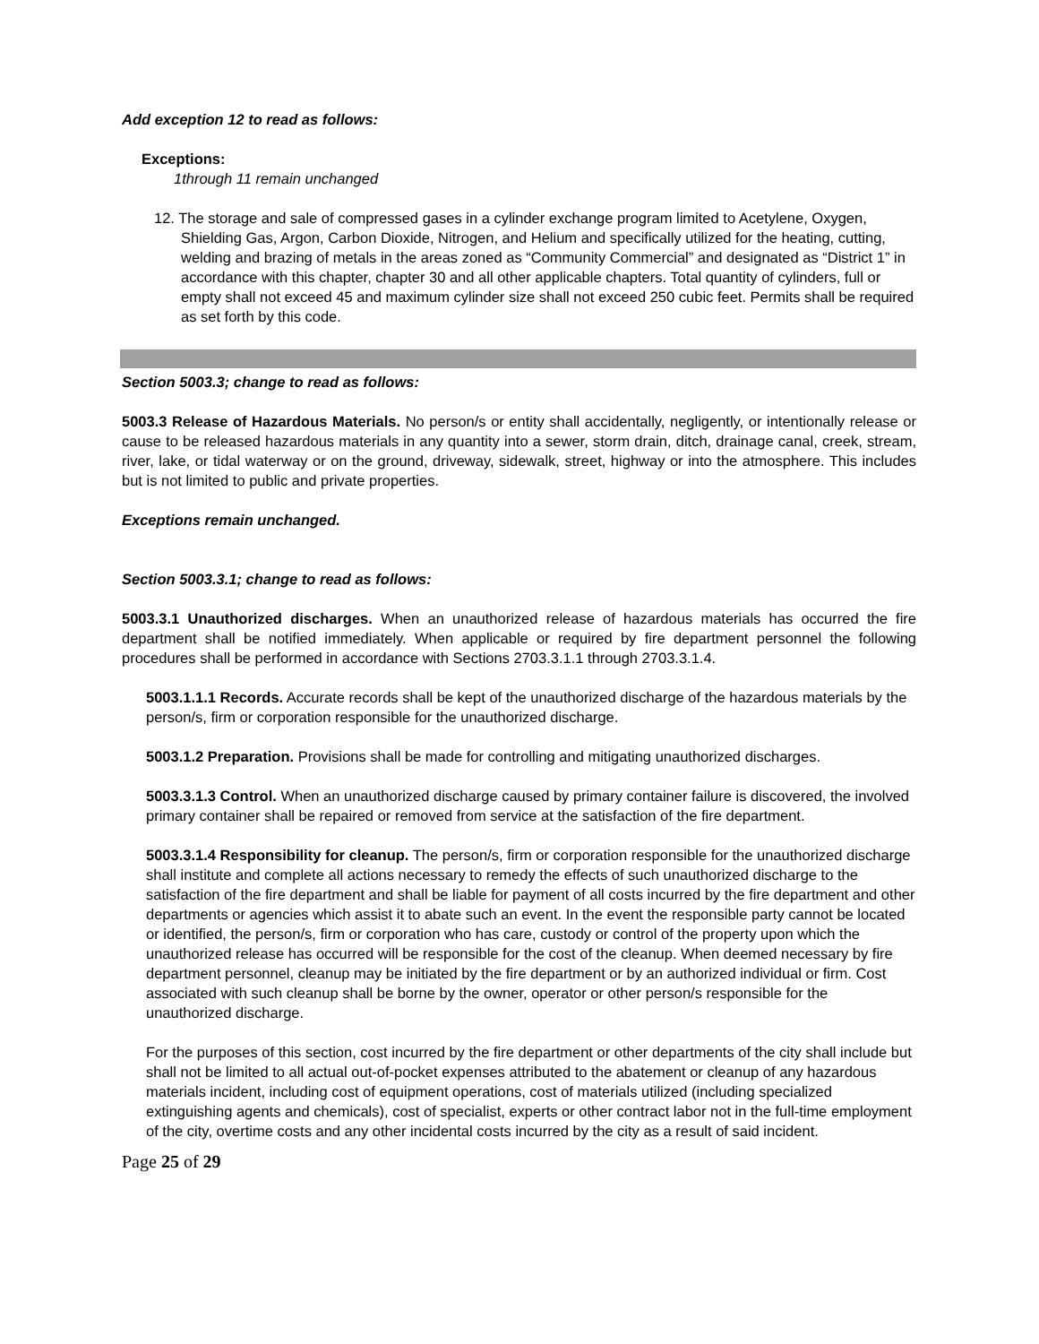Add exception 12 to read as follows:
Exceptions:
1through 11 remain unchanged
12. The storage and sale of compressed gases in a cylinder exchange program limited to Acetylene, Oxygen, Shielding Gas, Argon, Carbon Dioxide, Nitrogen, and Helium and specifically utilized for the heating, cutting, welding and brazing of metals in the areas zoned as “Community Commercial” and designated as “District 1” in accordance with this chapter, chapter 30 and all other applicable chapters. Total quantity of cylinders, full or empty shall not exceed 45 and maximum cylinder size shall not exceed 250 cubic feet. Permits shall be required as set forth by this code.
Section 5003.3; change to read as follows:
5003.3 Release of Hazardous Materials. No person/s or entity shall accidentally, negligently, or intentionally release or cause to be released hazardous materials in any quantity into a sewer, storm drain, ditch, drainage canal, creek, stream, river, lake, or tidal waterway or on the ground, driveway, sidewalk, street, highway or into the atmosphere. This includes but is not limited to public and private properties.
Exceptions remain unchanged.
Section 5003.3.1; change to read as follows:
5003.3.1 Unauthorized discharges. When an unauthorized release of hazardous materials has occurred the fire department shall be notified immediately. When applicable or required by fire department personnel the following procedures shall be performed in accordance with Sections 2703.3.1.1 through 2703.3.1.4.
5003.1.1.1 Records. Accurate records shall be kept of the unauthorized discharge of the hazardous materials by the person/s, firm or corporation responsible for the unauthorized discharge.
5003.1.2 Preparation. Provisions shall be made for controlling and mitigating unauthorized discharges.
5003.3.1.3 Control. When an unauthorized discharge caused by primary container failure is discovered, the involved primary container shall be repaired or removed from service at the satisfaction of the fire department.
5003.3.1.4 Responsibility for cleanup. The person/s, firm or corporation responsible for the unauthorized discharge shall institute and complete all actions necessary to remedy the effects of such unauthorized discharge to the satisfaction of the fire department and shall be liable for payment of all costs incurred by the fire department and other departments or agencies which assist it to abate such an event. In the event the responsible party cannot be located or identified, the person/s, firm or corporation who has care, custody or control of the property upon which the unauthorized release has occurred will be responsible for the cost of the cleanup. When deemed necessary by fire department personnel, cleanup may be initiated by the fire department or by an authorized individual or firm. Cost associated with such cleanup shall be borne by the owner, operator or other person/s responsible for the unauthorized discharge.
For the purposes of this section, cost incurred by the fire department or other departments of the city shall include but shall not be limited to all actual out-of-pocket expenses attributed to the abatement or cleanup of any hazardous materials incident, including cost of equipment operations, cost of materials utilized (including specialized extinguishing agents and chemicals), cost of specialist, experts or other contract labor not in the full-time employment of the city, overtime costs and any other incidental costs incurred by the city as a result of said incident.
Page 25 of 29